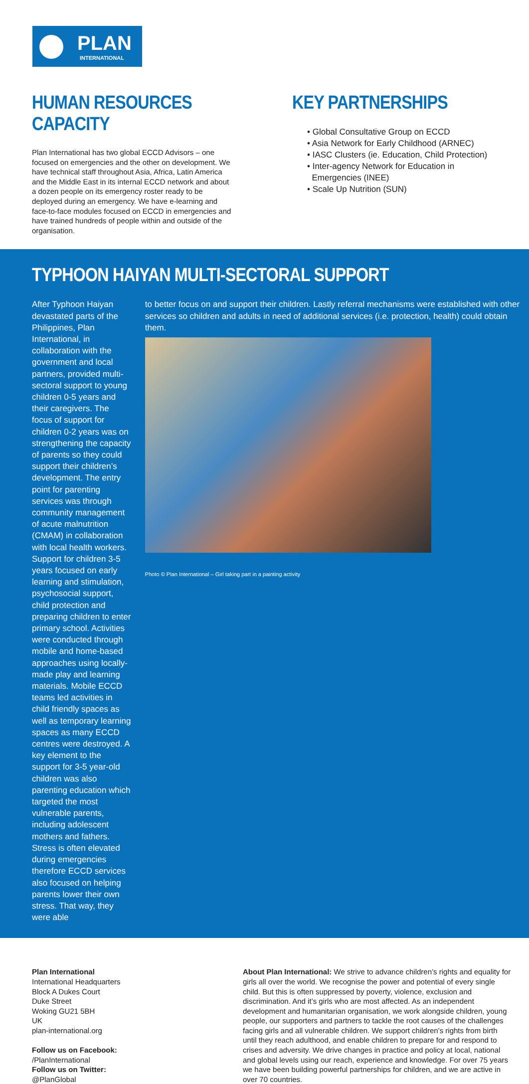PLAN
INTERNATIONAL
HUMAN RESOURCES CAPACITY
Plan International has two global ECCD Advisors – one focused on emergencies and the other on development. We have technical staff throughout Asia, Africa, Latin America and the Middle East in its internal ECCD network and about a dozen people on its emergency roster ready to be deployed during an emergency. We have e-learning and face-to-face modules focused on ECCD in emergencies and have trained hundreds of people within and outside of the organisation.
KEY PARTNERSHIPS
• Global Consultative Group on ECCD
• Asia Network for Early Childhood (ARNEC)
• IASC Clusters (ie. Education, Child Protection)
• Inter-agency Network for Education in
Emergencies (INEE)
• Scale Up Nutrition (SUN)
TYPHOON HAIYAN MULTI-SECTORAL SUPPORT
After Typhoon Haiyan devastated parts of the Philippines, Plan International, in collaboration with the government and local partners, provided multi-sectoral support to young children 0-5 years and their caregivers. The focus of support for children 0-2 years was on strengthening the capacity of parents so they could support their children’s development. The entry point for parenting services was through community management of acute malnutrition (CMAM) in collaboration with local health workers. Support for children 3-5 years focused on early learning and stimulation, psychosocial support, child protection and preparing children to enter primary school. Activities were conducted through mobile and home-based approaches using locally-made play and learning materials. Mobile ECCD teams led activities in child friendly spaces as well as temporary learning spaces as many ECCD centres were destroyed. A key element to the support for 3-5 year-old children was also parenting education which targeted the most vulnerable parents, including adolescent mothers and fathers. Stress is often elevated during emergencies therefore ECCD services also focused on helping parents lower their own stress. That way, they were able
to better focus on and support their children. Lastly referral mechanisms were established with other services so children and adults in need of additional services (i.e. protection, health) could obtain them.
Photo © Plan International – Girl taking part in a painting activity
Plan International
International Headquarters
Block A Dukes Court
Duke Street
Woking GU21 5BH
UK
plan-international.org
Follow us on Facebook:
/PlanInternational
Follow us on Twitter:
@PlanGlobal
About Plan International: We strive to advance children’s rights and equality for girls all over the world. We recognise the power and potential of every single child. But this is often suppressed by poverty, violence, exclusion and discrimination. And it’s girls who are most affected. As an independent development and humanitarian organisation, we work alongside children, young people, our supporters and partners to tackle the root causes of the challenges facing girls and all vulnerable children. We support children’s rights from birth until they reach adulthood, and enable children to prepare for and respond to crises and adversity. We drive changes in practice and policy at local, national and global levels using our reach, experience and knowledge. For over 75 years we have been building powerful partnerships for children, and we are active in over 70 countries.